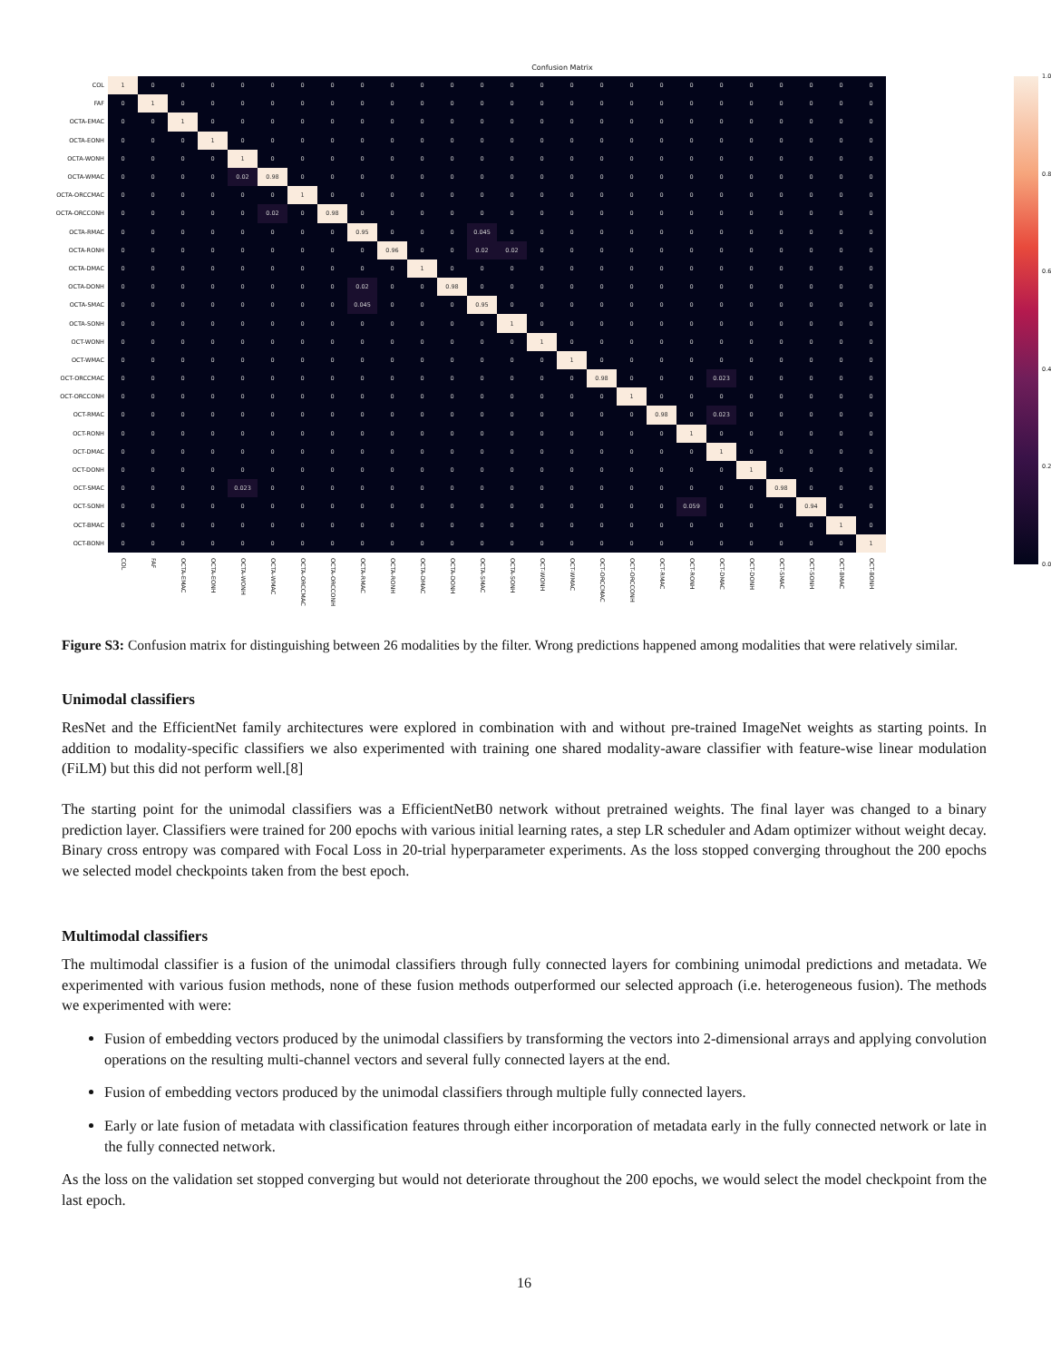Confusion Matrix
| COL | 1 | 0 | 0 | 0 | 0 | 0 | 0 | 0 | 0 | 0 | 0 | 0 | 0 | 0 | 0 | 0 | 0 | 0 | 0 | 0 | 0 | 0 | 0 | 0 | 0 | 0 |
| FAF | 0 | 1 | 0 | 0 | 0 | 0 | 0 | 0 | 0 | 0 | 0 | 0 | 0 | 0 | 0 | 0 | 0 | 0 | 0 | 0 | 0 | 0 | 0 | 0 | 0 | 0 |
| OCTA-EMAC | 0 | 0 | 1 | 0 | 0 | 0 | 0 | 0 | 0 | 0 | 0 | 0 | 0 | 0 | 0 | 0 | 0 | 0 | 0 | 0 | 0 | 0 | 0 | 0 | 0 | 0 |
| OCTA-EONH | 0 | 0 | 0 | 1 | 0 | 0 | 0 | 0 | 0 | 0 | 0 | 0 | 0 | 0 | 0 | 0 | 0 | 0 | 0 | 0 | 0 | 0 | 0 | 0 | 0 | 0 |
| OCTA-WONH | 0 | 0 | 0 | 0 | 1 | 0 | 0 | 0 | 0 | 0 | 0 | 0 | 0 | 0 | 0 | 0 | 0 | 0 | 0 | 0 | 0 | 0 | 0 | 0 | 0 | 0 |
| OCTA-WMAC | 0 | 0 | 0 | 0 | 0.02 | 0.98 | 0 | 0 | 0 | 0 | 0 | 0 | 0 | 0 | 0 | 0 | 0 | 0 | 0 | 0 | 0 | 0 | 0 | 0 | 0 | 0 |
| OCTA-ORCCMAC | 0 | 0 | 0 | 0 | 0 | 0 | 1 | 0 | 0 | 0 | 0 | 0 | 0 | 0 | 0 | 0 | 0 | 0 | 0 | 0 | 0 | 0 | 0 | 0 | 0 | 0 |
| OCTA-ORCCONH | 0 | 0 | 0 | 0 | 0 | 0.02 | 0 | 0.98 | 0 | 0 | 0 | 0 | 0 | 0 | 0 | 0 | 0 | 0 | 0 | 0 | 0 | 0 | 0 | 0 | 0 | 0 |
| OCTA-RMAC | 0 | 0 | 0 | 0 | 0 | 0 | 0 | 0 | 0.95 | 0 | 0 | 0 | 0.045 | 0 | 0 | 0 | 0 | 0 | 0 | 0 | 0 | 0 | 0 | 0 | 0 | 0 |
| OCTA-RONH | 0 | 0 | 0 | 0 | 0 | 0 | 0 | 0 | 0 | 0.96 | 0 | 0 | 0.02 | 0.02 | 0 | 0 | 0 | 0 | 0 | 0 | 0 | 0 | 0 | 0 | 0 | 0 |
| OCTA-DMAC | 0 | 0 | 0 | 0 | 0 | 0 | 0 | 0 | 0 | 0 | 1 | 0 | 0 | 0 | 0 | 0 | 0 | 0 | 0 | 0 | 0 | 0 | 0 | 0 | 0 | 0 |
| OCTA-DONH | 0 | 0 | 0 | 0 | 0 | 0 | 0 | 0 | 0.02 | 0 | 0 | 0.98 | 0 | 0 | 0 | 0 | 0 | 0 | 0 | 0 | 0 | 0 | 0 | 0 | 0 | 0 |
| OCTA-SMAC | 0 | 0 | 0 | 0 | 0 | 0 | 0 | 0 | 0.045 | 0 | 0 | 0 | 0.95 | 0 | 0 | 0 | 0 | 0 | 0 | 0 | 0 | 0 | 0 | 0 | 0 | 0 |
| OCTA-SONH | 0 | 0 | 0 | 0 | 0 | 0 | 0 | 0 | 0 | 0 | 0 | 0 | 0 | 1 | 0 | 0 | 0 | 0 | 0 | 0 | 0 | 0 | 0 | 0 | 0 | 0 |
| OCT-WONH | 0 | 0 | 0 | 0 | 0 | 0 | 0 | 0 | 0 | 0 | 0 | 0 | 0 | 0 | 1 | 0 | 0 | 0 | 0 | 0 | 0 | 0 | 0 | 0 | 0 | 0 |
| OCT-WMAC | 0 | 0 | 0 | 0 | 0 | 0 | 0 | 0 | 0 | 0 | 0 | 0 | 0 | 0 | 0 | 1 | 0 | 0 | 0 | 0 | 0 | 0 | 0 | 0 | 0 | 0 |
| OCT-ORCCMAC | 0 | 0 | 0 | 0 | 0 | 0 | 0 | 0 | 0 | 0 | 0 | 0 | 0 | 0 | 0 | 0 | 0.98 | 0 | 0 | 0 | 0.023 | 0 | 0 | 0 | 0 | 0 |
| OCT-ORCCONH | 0 | 0 | 0 | 0 | 0 | 0 | 0 | 0 | 0 | 0 | 0 | 0 | 0 | 0 | 0 | 0 | 0 | 1 | 0 | 0 | 0 | 0 | 0 | 0 | 0 | 0 |
| OCT-RMAC | 0 | 0 | 0 | 0 | 0 | 0 | 0 | 0 | 0 | 0 | 0 | 0 | 0 | 0 | 0 | 0 | 0 | 0 | 0.98 | 0 | 0.023 | 0 | 0 | 0 | 0 | 0 |
| OCT-RONH | 0 | 0 | 0 | 0 | 0 | 0 | 0 | 0 | 0 | 0 | 0 | 0 | 0 | 0 | 0 | 0 | 0 | 0 | 0 | 1 | 0 | 0 | 0 | 0 | 0 | 0 |
| OCT-DMAC | 0 | 0 | 0 | 0 | 0 | 0 | 0 | 0 | 0 | 0 | 0 | 0 | 0 | 0 | 0 | 0 | 0 | 0 | 0 | 0 | 1 | 0 | 0 | 0 | 0 | 0 |
| OCT-DONH | 0 | 0 | 0 | 0 | 0 | 0 | 0 | 0 | 0 | 0 | 0 | 0 | 0 | 0 | 0 | 0 | 0 | 0 | 0 | 0 | 0 | 1 | 0 | 0 | 0 | 0 |
| OCT-SMAC | 0 | 0 | 0 | 0 | 0.023 | 0 | 0 | 0 | 0 | 0 | 0 | 0 | 0 | 0 | 0 | 0 | 0 | 0 | 0 | 0 | 0 | 0 | 0.98 | 0 | 0 | 0 |
| OCT-SONH | 0 | 0 | 0 | 0 | 0 | 0 | 0 | 0 | 0 | 0 | 0 | 0 | 0 | 0 | 0 | 0 | 0 | 0 | 0 | 0.059 | 0 | 0 | 0 | 0.94 | 0 | 0 |
| OCT-BMAC | 0 | 0 | 0 | 0 | 0 | 0 | 0 | 0 | 0 | 0 | 0 | 0 | 0 | 0 | 0 | 0 | 0 | 0 | 0 | 0 | 0 | 0 | 0 | 0 | 1 | 0 |
| OCT-BONH | 0 | 0 | 0 | 0 | 0 | 0 | 0 | 0 | 0 | 0 | 0 | 0 | 0 | 0 | 0 | 0 | 0 | 0 | 0 | 0 | 0 | 0 | 0 | 0 | 0 | 1 |
| | COL | FAF | OCTA-EMAC | OCTA-EONH | OCTA-WONH | OCTA-WMAC | OCTA-ORCCMAC | OCTA-ORCCONH | OCTA-RMAC | OCTA-RONH | OCTA-DMAC | OCTA-DONH | OCTA-SMAC | OCTA-SONH | OCT-WONH | OCT-WMAC | OCT-ORCCMAC | OCT-ORCCONH | OCT-RMAC | OCT-RONH | OCT-DMAC | OCT-DONH | OCT-SMAC | OCT-SONH | OCT-BMAC | OCT-BONH |
1.0
0.8
0.6
0.4
0.2
0.0
Figure S3: Confusion matrix for distinguishing between 26 modalities by the filter. Wrong predictions happened among modalities that were relatively similar.
Unimodal classifiers
ResNet and the EfficientNet family architectures were explored in combination with and without pre-trained ImageNet weights as starting points. In addition to modality-specific classifiers we also experimented with training one shared modality-aware classifier with feature-wise linear modulation (FiLM) but this did not perform well.[8]
The starting point for the unimodal classifiers was a EfficientNetB0 network without pretrained weights. The final layer was changed to a binary prediction layer. Classifiers were trained for 200 epochs with various initial learning rates, a step LR scheduler and Adam optimizer without weight decay. Binary cross entropy was compared with Focal Loss in 20-trial hyperparameter experiments. As the loss stopped converging throughout the 200 epochs we selected model checkpoints taken from the best epoch.
Multimodal classifiers
The multimodal classifier is a fusion of the unimodal classifiers through fully connected layers for combining unimodal predictions and metadata. We experimented with various fusion methods, none of these fusion methods outperformed our selected approach (i.e. heterogeneous fusion). The methods we experimented with were:
Fusion of embedding vectors produced by the unimodal classifiers by transforming the vectors into 2-dimensional arrays and applying convolution operations on the resulting multi-channel vectors and several fully connected layers at the end.
Fusion of embedding vectors produced by the unimodal classifiers through multiple fully connected layers.
Early or late fusion of metadata with classification features through either incorporation of metadata early in the fully connected network or late in the fully connected network.
As the loss on the validation set stopped converging but would not deteriorate throughout the 200 epochs, we would select the model checkpoint from the last epoch.
16